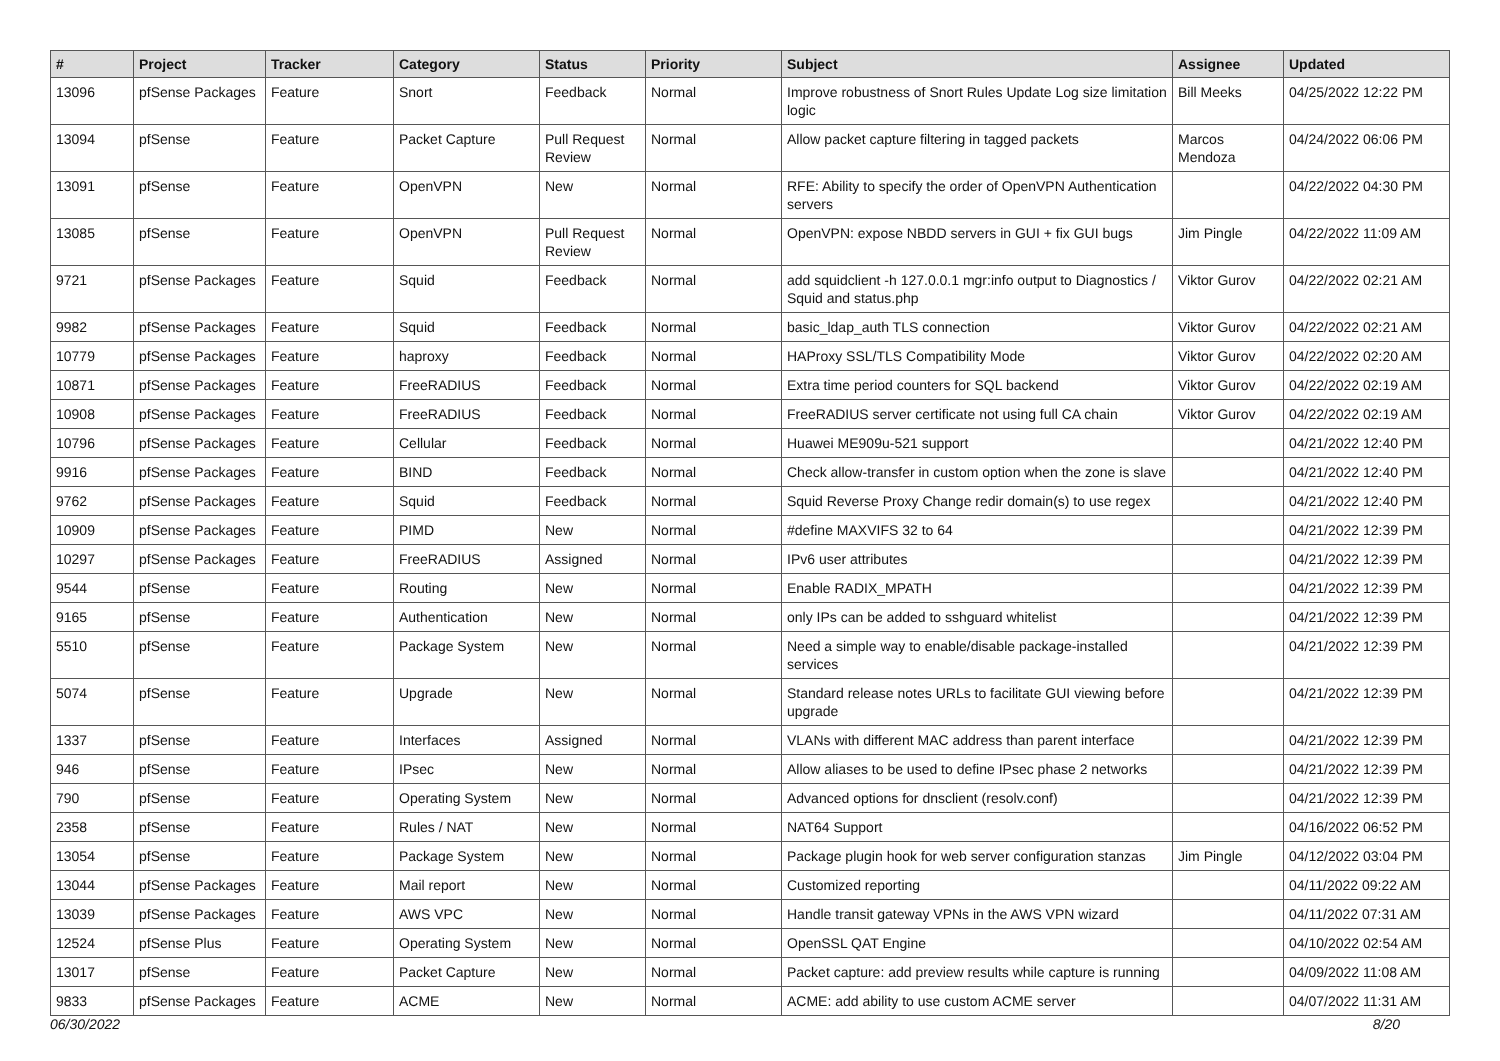| # | Project | Tracker | Category | Status | Priority | Subject | Assignee | Updated |
| --- | --- | --- | --- | --- | --- | --- | --- | --- |
| 13096 | pfSense Packages | Feature | Snort | Feedback | Normal | Improve robustness of Snort Rules Update Log size limitation logic | Bill Meeks | 04/25/2022 12:22 PM |
| 13094 | pfSense | Feature | Packet Capture | Pull Request Review | Normal | Allow packet capture filtering in tagged packets | Marcos Mendoza | 04/24/2022 06:06 PM |
| 13091 | pfSense | Feature | OpenVPN | New | Normal | RFE: Ability to specify the order of OpenVPN Authentication servers | | 04/22/2022 04:30 PM |
| 13085 | pfSense | Feature | OpenVPN | Pull Request Review | Normal | OpenVPN: expose NBDD servers in GUI + fix GUI bugs | Jim Pingle | 04/22/2022 11:09 AM |
| 9721 | pfSense Packages | Feature | Squid | Feedback | Normal | add squidclient -h 127.0.0.1 mgr:info output to Diagnostics / Squid and status.php | Viktor Gurov | 04/22/2022 02:21 AM |
| 9982 | pfSense Packages | Feature | Squid | Feedback | Normal | basic_ldap_auth TLS connection | Viktor Gurov | 04/22/2022 02:21 AM |
| 10779 | pfSense Packages | Feature | haproxy | Feedback | Normal | HAProxy SSL/TLS Compatibility Mode | Viktor Gurov | 04/22/2022 02:20 AM |
| 10871 | pfSense Packages | Feature | FreeRADIUS | Feedback | Normal | Extra time period counters for SQL backend | Viktor Gurov | 04/22/2022 02:19 AM |
| 10908 | pfSense Packages | Feature | FreeRADIUS | Feedback | Normal | FreeRADIUS server certificate not using full CA chain | Viktor Gurov | 04/22/2022 02:19 AM |
| 10796 | pfSense Packages | Feature | Cellular | Feedback | Normal | Huawei ME909u-521 support | | 04/21/2022 12:40 PM |
| 9916 | pfSense Packages | Feature | BIND | Feedback | Normal | Check allow-transfer in custom option when the zone is slave | | 04/21/2022 12:40 PM |
| 9762 | pfSense Packages | Feature | Squid | Feedback | Normal | Squid Reverse Proxy Change redir domain(s) to use regex | | 04/21/2022 12:40 PM |
| 10909 | pfSense Packages | Feature | PIMD | New | Normal | #define MAXVIFS 32 to 64 | | 04/21/2022 12:39 PM |
| 10297 | pfSense Packages | Feature | FreeRADIUS | Assigned | Normal | IPv6 user attributes | | 04/21/2022 12:39 PM |
| 9544 | pfSense | Feature | Routing | New | Normal | Enable RADIX_MPATH | | 04/21/2022 12:39 PM |
| 9165 | pfSense | Feature | Authentication | New | Normal | only IPs can be added to sshguard whitelist | | 04/21/2022 12:39 PM |
| 5510 | pfSense | Feature | Package System | New | Normal | Need a simple way to enable/disable package-installed services | | 04/21/2022 12:39 PM |
| 5074 | pfSense | Feature | Upgrade | New | Normal | Standard release notes URLs to facilitate GUI viewing before upgrade | | 04/21/2022 12:39 PM |
| 1337 | pfSense | Feature | Interfaces | Assigned | Normal | VLANs with different MAC address than parent interface | | 04/21/2022 12:39 PM |
| 946 | pfSense | Feature | IPsec | New | Normal | Allow aliases to be used to define IPsec phase 2 networks | | 04/21/2022 12:39 PM |
| 790 | pfSense | Feature | Operating System | New | Normal | Advanced options for dnsclient (resolv.conf) | | 04/21/2022 12:39 PM |
| 2358 | pfSense | Feature | Rules / NAT | New | Normal | NAT64 Support | | 04/16/2022 06:52 PM |
| 13054 | pfSense | Feature | Package System | New | Normal | Package plugin hook for web server configuration stanzas | Jim Pingle | 04/12/2022 03:04 PM |
| 13044 | pfSense Packages | Feature | Mail report | New | Normal | Customized reporting | | 04/11/2022 09:22 AM |
| 13039 | pfSense Packages | Feature | AWS VPC | New | Normal | Handle transit gateway VPNs in the AWS VPN wizard | | 04/11/2022 07:31 AM |
| 12524 | pfSense Plus | Feature | Operating System | New | Normal | OpenSSL QAT Engine | | 04/10/2022 02:54 AM |
| 13017 | pfSense | Feature | Packet Capture | New | Normal | Packet capture: add preview results while capture is running | | 04/09/2022 11:08 AM |
| 9833 | pfSense Packages | Feature | ACME | New | Normal | ACME: add ability to use custom ACME server | | 04/07/2022 11:31 AM |
06/30/2022 8/20